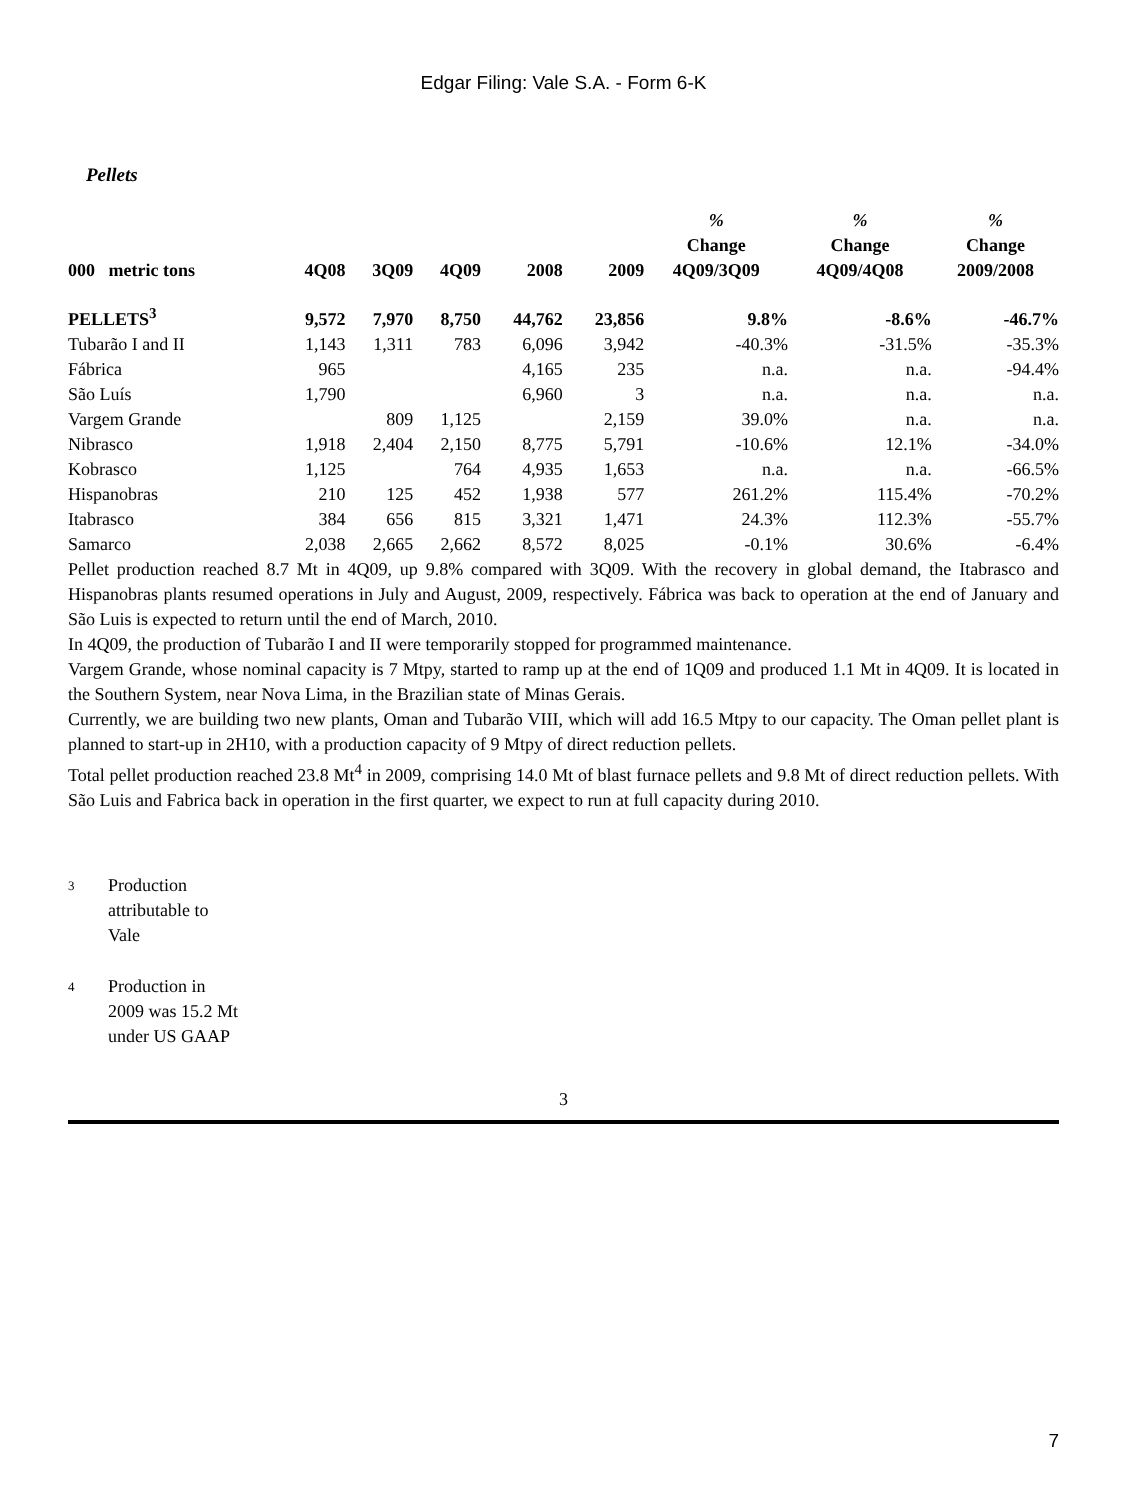Edgar Filing: Vale S.A. - Form 6-K
Pellets
| 000 metric tons | 4Q08 | 3Q09 | 4Q09 | 2008 | 2009 | % Change 4Q09/3Q09 | % Change 4Q09/4Q08 | % Change 2009/2008 |
| --- | --- | --- | --- | --- | --- | --- | --- | --- |
| PELLETS<sup>3</sup> | 9,572 | 7,970 | 8,750 | 44,762 | 23,856 | 9.8% | -8.6% | -46.7% |
| Tubarão I and II | 1,143 | 1,311 | 783 | 6,096 | 3,942 | -40.3% | -31.5% | -35.3% |
| Fábrica | 965 | | | 4,165 | 235 | n.a. | n.a. | -94.4% |
| São Luís | 1,790 | | | 6,960 | 3 | n.a. | n.a. | n.a. |
| Vargem Grande | | 809 | 1,125 | | 2,159 | 39.0% | n.a. | n.a. |
| Nibrasco | 1,918 | 2,404 | 2,150 | 8,775 | 5,791 | -10.6% | 12.1% | -34.0% |
| Kobrasco | 1,125 | | 764 | 4,935 | 1,653 | n.a. | n.a. | -66.5% |
| Hispanobras | 210 | 125 | 452 | 1,938 | 577 | 261.2% | 115.4% | -70.2% |
| Itabrasco | 384 | 656 | 815 | 3,321 | 1,471 | 24.3% | 112.3% | -55.7% |
| Samarco | 2,038 | 2,665 | 2,662 | 8,572 | 8,025 | -0.1% | 30.6% | -6.4% |
Pellet production reached 8.7 Mt in 4Q09, up 9.8% compared with 3Q09. With the recovery in global demand, the Itabrasco and Hispanobras plants resumed operations in July and August, 2009, respectively. Fábrica was back to operation at the end of January and São Luis is expected to return until the end of March, 2010.
In 4Q09, the production of Tubarão I and II were temporarily stopped for programmed maintenance.
Vargem Grande, whose nominal capacity is 7 Mtpy, started to ramp up at the end of 1Q09 and produced 1.1 Mt in 4Q09. It is located in the Southern System, near Nova Lima, in the Brazilian state of Minas Gerais.
Currently, we are building two new plants, Oman and Tubarão VIII, which will add 16.5 Mtpy to our capacity. The Oman pellet plant is planned to start-up in 2H10, with a production capacity of 9 Mtpy of direct reduction pellets.
Total pellet production reached 23.8 Mt<sup>4</sup> in 2009, comprising 14.0 Mt of blast furnace pellets and 9.8 Mt of direct reduction pellets. With São Luis and Fabrica back in operation in the first quarter, we expect to run at full capacity during 2010.
3
Production attributable to Vale
4
Production in 2009 was 15.2 Mt under US GAAP
3
7